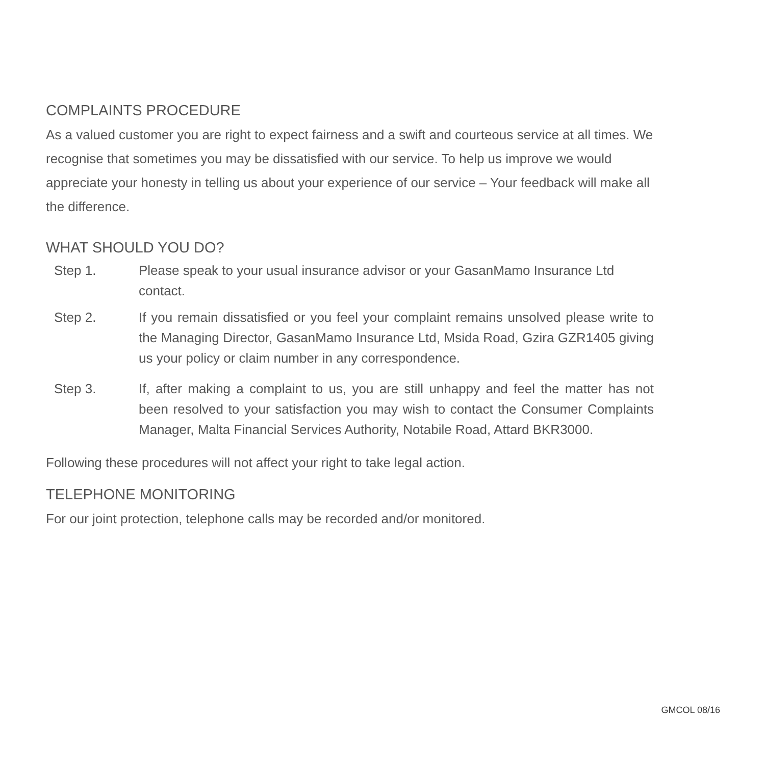COMPLAINTS PROCEDURE
As a valued customer you are right to expect fairness and a swift and courteous service at all times. We recognise that sometimes you may be dissatisfied with our service. To help us improve we would appreciate your honesty in telling us about your experience of our service – Your feedback will make all the difference.
WHAT SHOULD YOU DO?
Step 1. Please speak to your usual insurance advisor or your GasanMamo Insurance Ltd contact.
Step 2. If you remain dissatisfied or you feel your complaint remains unsolved please write to the Managing Director, GasanMamo Insurance Ltd, Msida Road, Gzira GZR1405 giving us your policy or claim number in any correspondence.
Step 3. If, after making a complaint to us, you are still unhappy and feel the matter has not been resolved to your satisfaction you may wish to contact the Consumer Complaints Manager, Malta Financial Services Authority, Notabile Road, Attard BKR3000.
Following these procedures will not affect your right to take legal action.
TELEPHONE MONITORING
For our joint protection, telephone calls may be recorded and/or monitored.
GMCOL 08/16